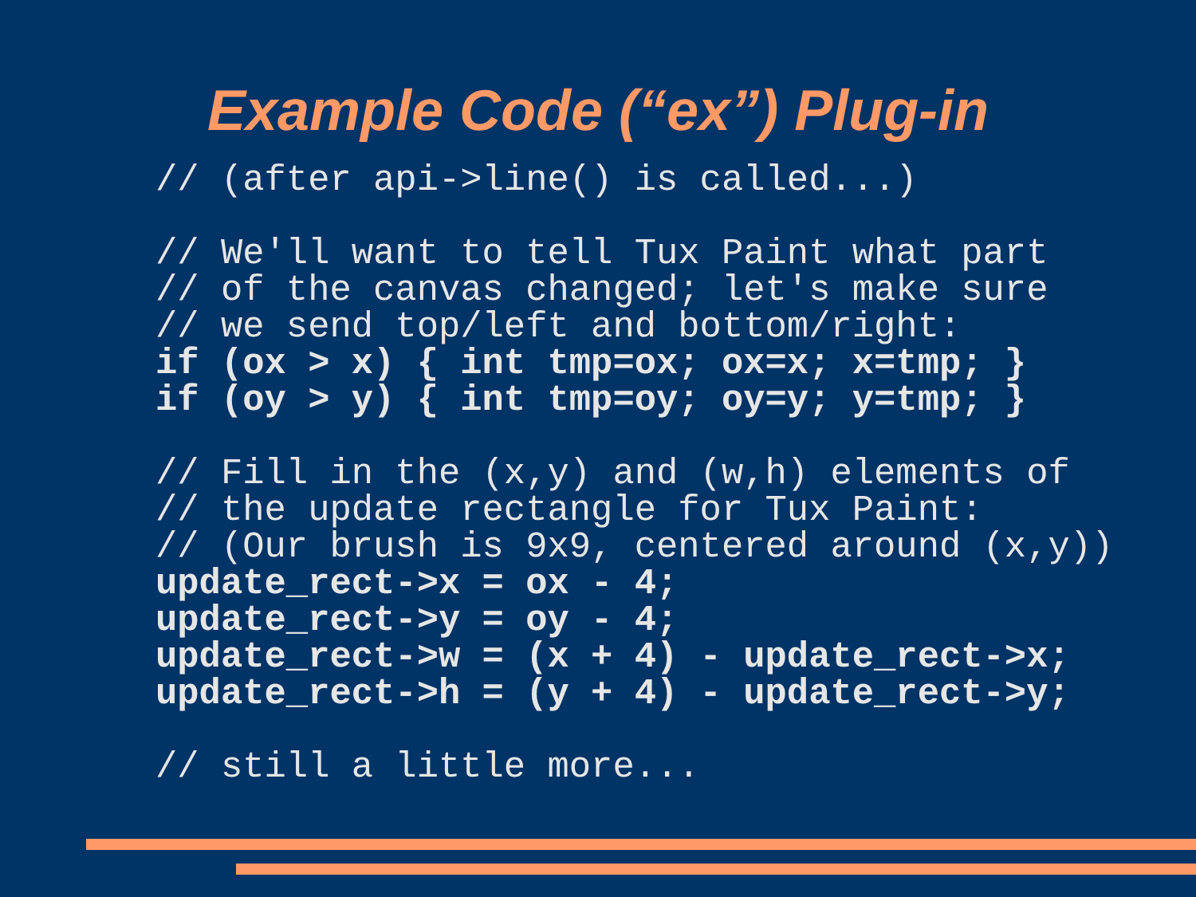Example Code (“ex”) Plug-in
// (after api->line() is called...)

// We'll want to tell Tux Paint what part
// of the canvas changed; let's make sure
// we send top/left and bottom/right:
if (ox > x) { int tmp=ox; ox=x; x=tmp; }
if (oy > y) { int tmp=oy; oy=y; y=tmp; }

// Fill in the (x,y) and (w,h) elements of
// the update rectangle for Tux Paint:
// (Our brush is 9x9, centered around (x,y))
update_rect->x = ox - 4;
update_rect->y = oy - 4;
update_rect->w = (x + 4) - update_rect->x;
update_rect->h = (y + 4) - update_rect->y;

// still a little more...